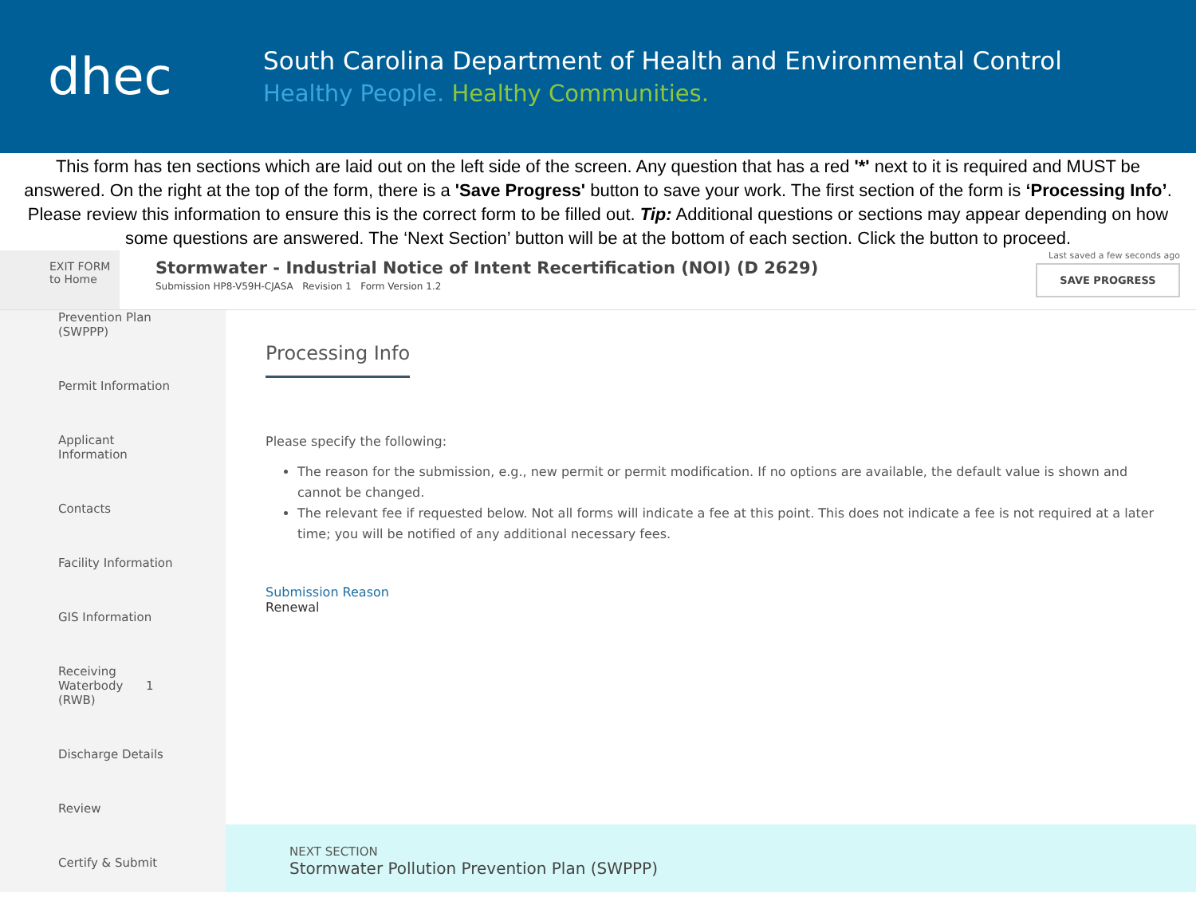dhec
South Carolina Department of Health and Environmental Control
Healthy People. Healthy Communities.
This form has ten sections which are laid out on the left side of the screen. Any question that has a red '*' next to it is required and MUST be answered. On the right at the top of the form, there is a 'Save Progress' button to save your work. The first section of the form is ‘Processing Info’. Please review this information to ensure this is the correct form to be filled out. Tip: Additional questions or sections may appear depending on how some questions are answered. The ‘Next Section’ button will be at the bottom of each section. Click the button to proceed.
EXIT FORM
to Home
Stormwater - Industrial Notice of Intent Recertification (NOI) (D 2629)
Submission HP8-V59H-CJASA Revision 1 Form Version 1.2
Last saved a few seconds ago
SAVE PROGRESS
Prevention Plan
(SWPPP)
Permit Information
Applicant
Information
Contacts
Facility Information
GIS Information
Receiving
Waterbody 1
(RWB)
Discharge Details
Review
Certify & Submit
Processing Info
Please specify the following:
The reason for the submission, e.g., new permit or permit modification. If no options are available, the default value is shown and cannot be changed.
The relevant fee if requested below. Not all forms will indicate a fee at this point. This does not indicate a fee is not required at a later time; you will be notified of any additional necessary fees.
Submission Reason
Renewal
NEXT SECTION
Stormwater Pollution Prevention Plan (SWPPP)